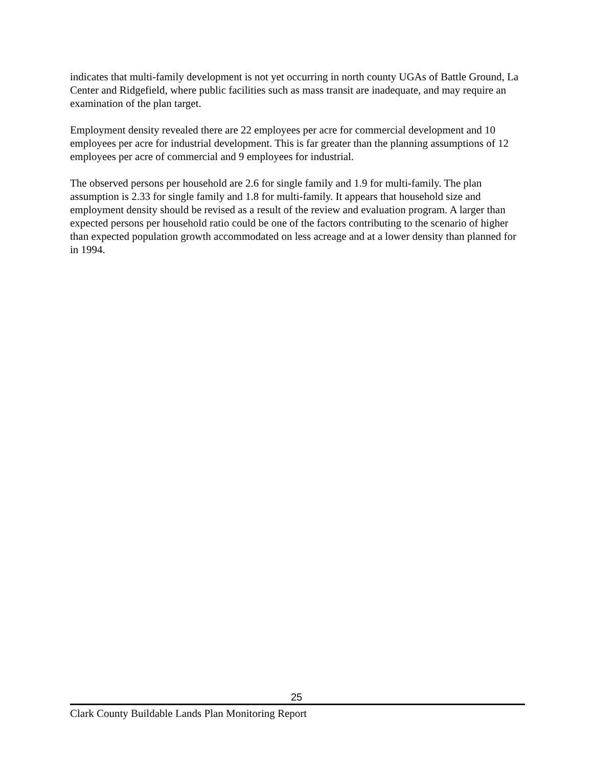indicates that multi-family development is not yet occurring in north county UGAs of Battle Ground, La Center and Ridgefield, where public facilities such as mass transit are inadequate, and may require an examination of the plan target.
Employment density revealed there are 22 employees per acre for commercial development and 10 employees per acre for industrial development. This is far greater than the planning assumptions of 12 employees per acre of commercial and 9 employees for industrial.
The observed persons per household are 2.6 for single family and 1.9 for multi-family. The plan assumption is 2.33 for single family and 1.8 for multi-family. It appears that household size and employment density should be revised as a result of the review and evaluation program. A larger than expected persons per household ratio could be one of the factors contributing to the scenario of higher than expected population growth accommodated on less acreage and at a lower density than planned for in 1994.
25
Clark County Buildable Lands Plan Monitoring Report